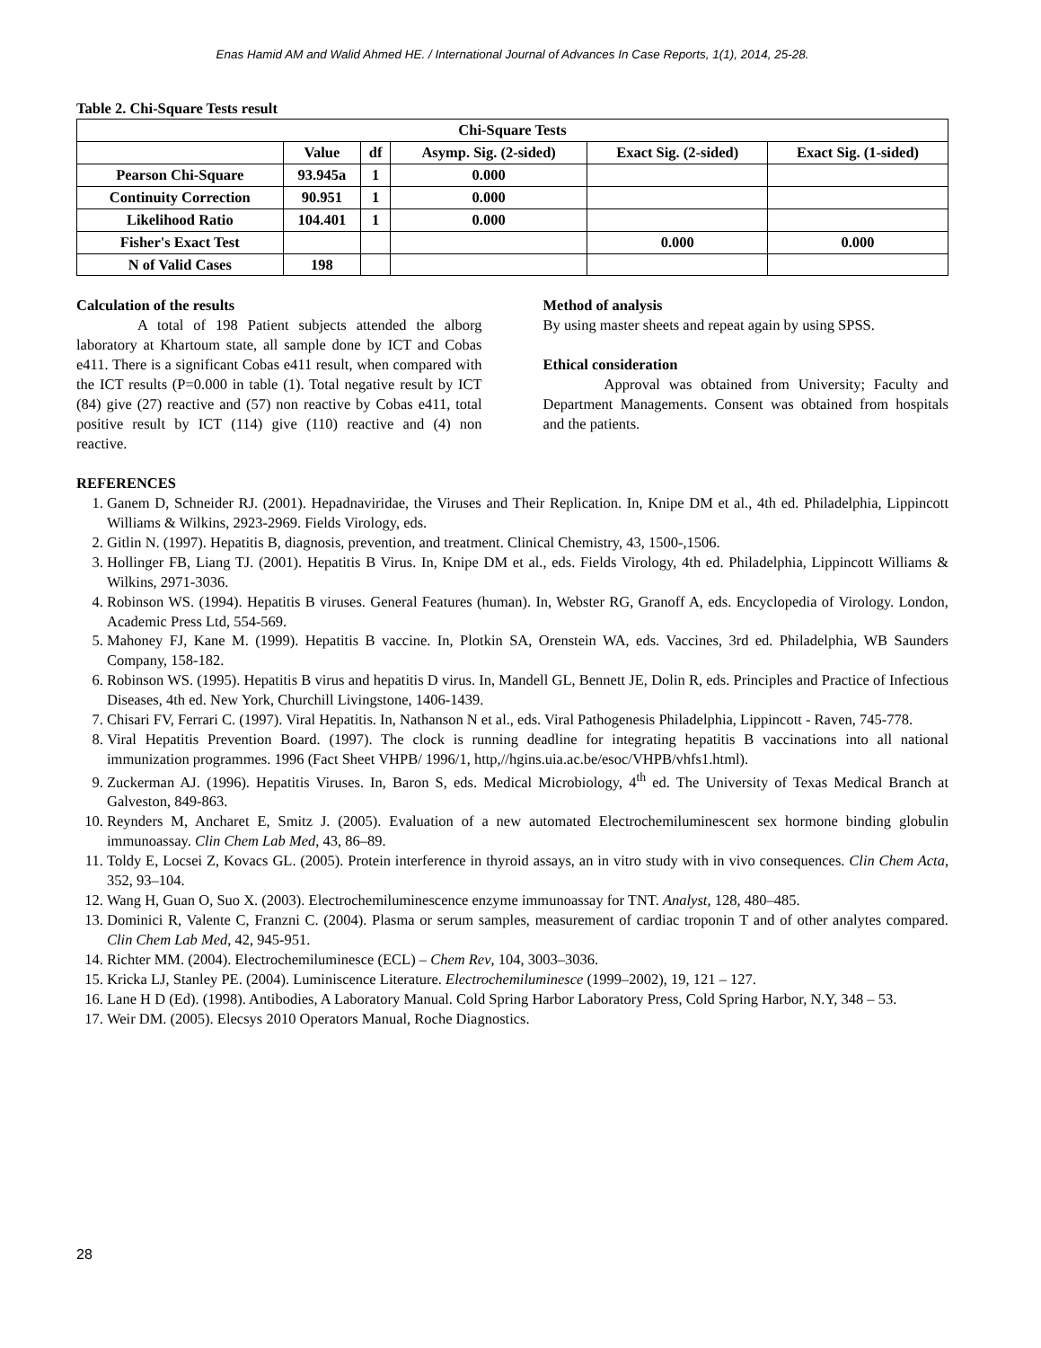Enas Hamid AM and Walid Ahmed HE. / International Journal of Advances In Case Reports, 1(1), 2014, 25-28.
Table 2. Chi-Square Tests result
| Chi-Square Tests | | | | | |
| | Value | df | Asymp. Sig. (2-sided) | Exact Sig. (2-sided) | Exact Sig. (1-sided) |
| Pearson Chi-Square | 93.945a | 1 | 0.000 | | |
| Continuity Correction | 90.951 | 1 | 0.000 | | |
| Likelihood Ratio | 104.401 | 1 | 0.000 | | |
| Fisher's Exact Test | | | | 0.000 | 0.000 |
| N of Valid Cases | 198 | | | | |
Calculation of the results
A total of 198 Patient subjects attended the alborg laboratory at Khartoum state, all sample done by ICT and Cobas e411. There is a significant Cobas e411 result, when compared with the ICT results (P=0.000 in table (1). Total negative result by ICT (84) give (27) reactive and (57) non reactive by Cobas e411, total positive result by ICT (114) give (110) reactive and (4) non reactive.
Method of analysis
By using master sheets and repeat again by using SPSS.
Ethical consideration
Approval was obtained from University; Faculty and Department Managements. Consent was obtained from hospitals and the patients.
REFERENCES
1. Ganem D, Schneider RJ. (2001). Hepadnaviridae, the Viruses and Their Replication. In, Knipe DM et al., 4th ed. Philadelphia, Lippincott Williams & Wilkins, 2923-2969. Fields Virology, eds.
2. Gitlin N. (1997). Hepatitis B, diagnosis, prevention, and treatment. Clinical Chemistry, 43, 1500-,1506.
3. Hollinger FB, Liang TJ. (2001). Hepatitis B Virus. In, Knipe DM et al., eds. Fields Virology, 4th ed. Philadelphia, Lippincott Williams & Wilkins, 2971-3036.
4. Robinson WS. (1994). Hepatitis B viruses. General Features (human). In, Webster RG, Granoff A, eds. Encyclopedia of Virology. London, Academic Press Ltd, 554-569.
5. Mahoney FJ, Kane M. (1999). Hepatitis B vaccine. In, Plotkin SA, Orenstein WA, eds. Vaccines, 3rd ed. Philadelphia, WB Saunders Company, 158-182.
6. Robinson WS. (1995). Hepatitis B virus and hepatitis D virus. In, Mandell GL, Bennett JE, Dolin R, eds. Principles and Practice of Infectious Diseases, 4th ed. New York, Churchill Livingstone, 1406-1439.
7. Chisari FV, Ferrari C. (1997). Viral Hepatitis. In, Nathanson N et al., eds. Viral Pathogenesis Philadelphia, Lippincott - Raven, 745-778.
8. Viral Hepatitis Prevention Board. (1997). The clock is running deadline for integrating hepatitis B vaccinations into all national immunization programmes. 1996 (Fact Sheet VHPB/ 1996/1, http,//hgins.uia.ac.be/esoc/VHPB/vhfs1.html).
9. Zuckerman AJ. (1996). Hepatitis Viruses. In, Baron S, eds. Medical Microbiology, 4<sup>th</sup> ed. The University of Texas Medical Branch at Galveston, 849-863.
10. Reynders M, Ancharet E, Smitz J. (2005). Evaluation of a new automated Electrochemiluminescent sex hormone binding globulin immunoassay. Clin Chem Lab Med, 43, 86–89.
11. Toldy E, Locsei Z, Kovacs GL. (2005). Protein interference in thyroid assays, an in vitro study with in vivo consequences. Clin Chem Acta, 352, 93–104.
12. Wang H, Guan O, Suo X. (2003). Electrochemiluminescence enzyme immunoassay for TNT. Analyst, 128, 480–485.
13. Dominici R, Valente C, Franzni C. (2004). Plasma or serum samples, measurement of cardiac troponin T and of other analytes compared. Clin Chem Lab Med, 42, 945-951.
14. Richter MM. (2004). Electrochemiluminesce (ECL) – Chem Rev, 104, 3003–3036.
15. Kricka LJ, Stanley PE. (2004). Luminiscence Literature. Electrochemiluminesce (1999–2002), 19, 121 – 127.
16. Lane H D (Ed). (1998). Antibodies, A Laboratory Manual. Cold Spring Harbor Laboratory Press, Cold Spring Harbor, N.Y, 348 – 53.
17. Weir DM. (2005). Elecsys 2010 Operators Manual, Roche Diagnostics.
28